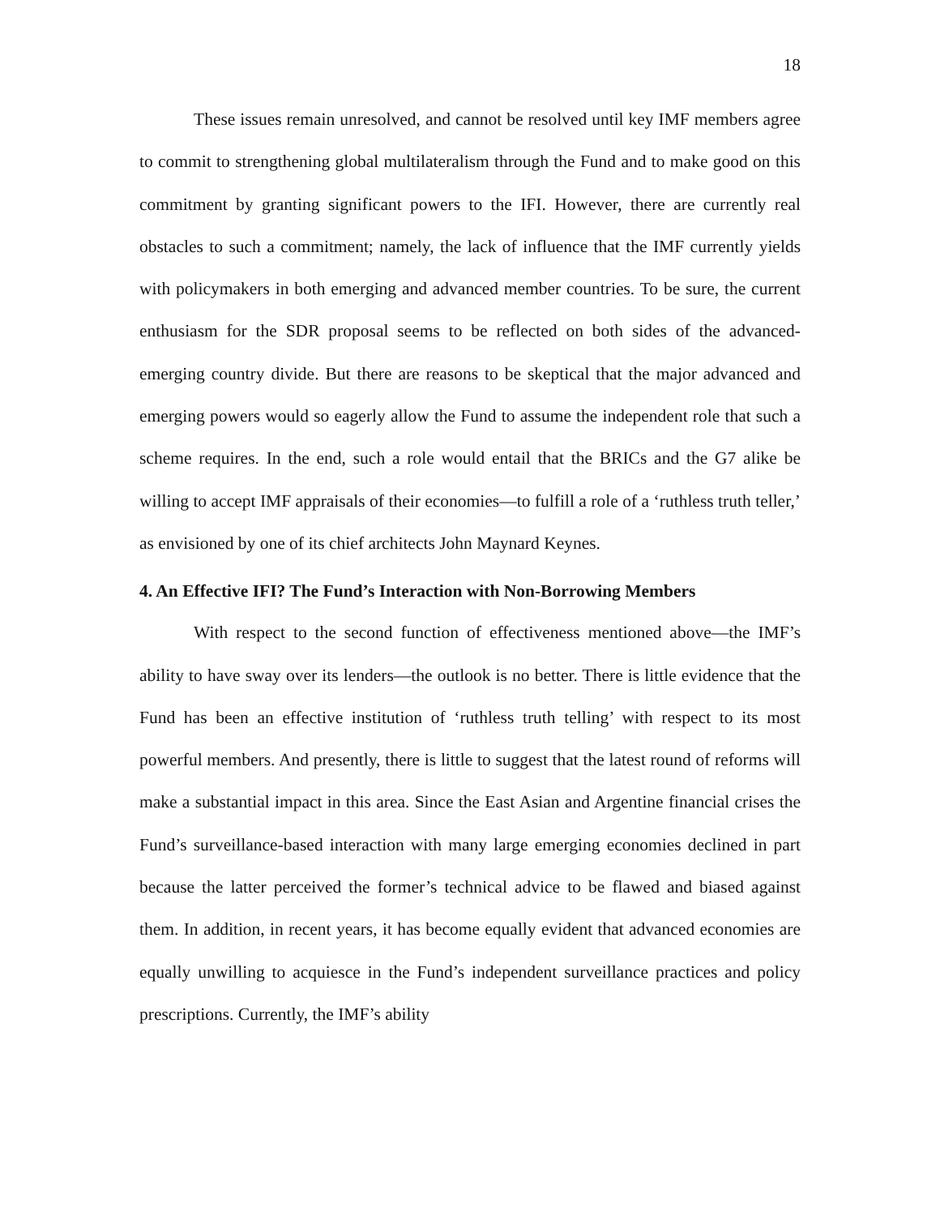18
These issues remain unresolved, and cannot be resolved until key IMF members agree to commit to strengthening global multilateralism through the Fund and to make good on this commitment by granting significant powers to the IFI. However, there are currently real obstacles to such a commitment; namely, the lack of influence that the IMF currently yields with policymakers in both emerging and advanced member countries. To be sure, the current enthusiasm for the SDR proposal seems to be reflected on both sides of the advanced-emerging country divide. But there are reasons to be skeptical that the major advanced and emerging powers would so eagerly allow the Fund to assume the independent role that such a scheme requires. In the end, such a role would entail that the BRICs and the G7 alike be willing to accept IMF appraisals of their economies—to fulfill a role of a ‘ruthless truth teller,’ as envisioned by one of its chief architects John Maynard Keynes.
4. An Effective IFI? The Fund’s Interaction with Non-Borrowing Members
With respect to the second function of effectiveness mentioned above—the IMF’s ability to have sway over its lenders—the outlook is no better. There is little evidence that the Fund has been an effective institution of ‘ruthless truth telling’ with respect to its most powerful members. And presently, there is little to suggest that the latest round of reforms will make a substantial impact in this area. Since the East Asian and Argentine financial crises the Fund’s surveillance-based interaction with many large emerging economies declined in part because the latter perceived the former’s technical advice to be flawed and biased against them. In addition, in recent years, it has become equally evident that advanced economies are equally unwilling to acquiesce in the Fund’s independent surveillance practices and policy prescriptions. Currently, the IMF’s ability